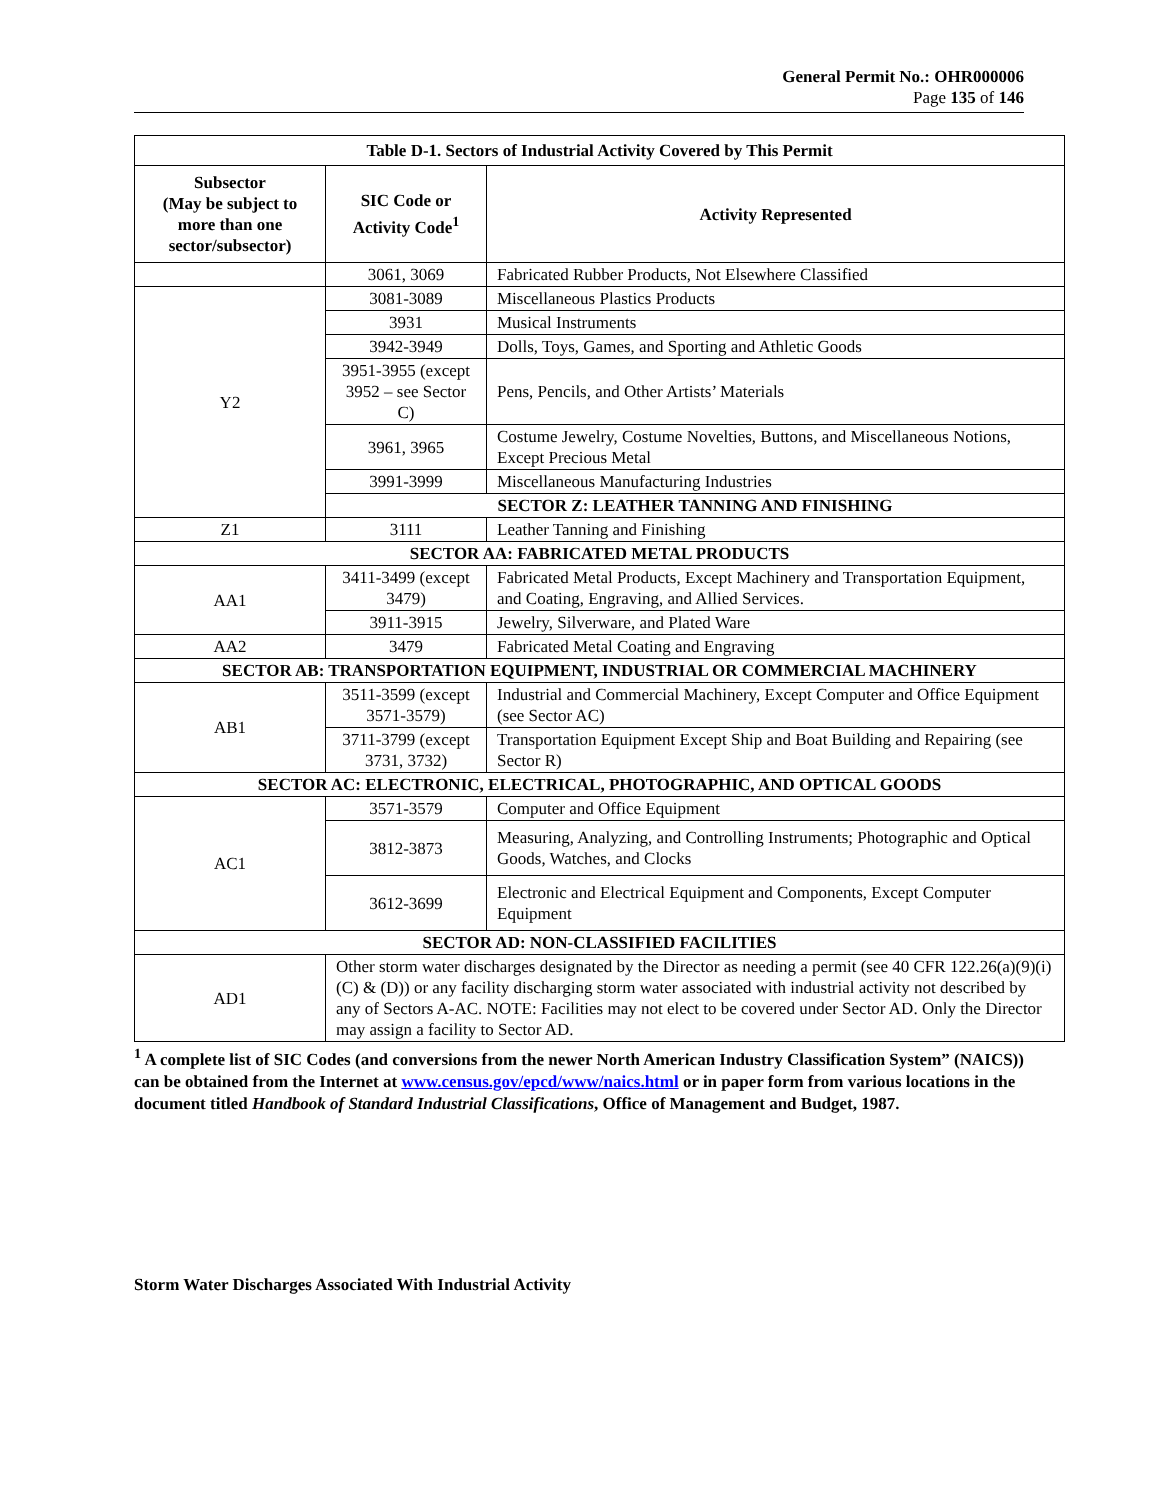General Permit No.: OHR000006
Page 135 of 146
| Table D-1. Sectors of Industrial Activity Covered by This Permit | | |
| --- | --- | --- |
| Subsector (May be subject to more than one sector/subsector) | SIC Code or Activity Code<sup>1</sup> | Activity Represented |
| | 3061, 3069 | Fabricated Rubber Products, Not Elsewhere Classified |
| Y2 | 3081-3089 | Miscellaneous Plastics Products |
| | 3931 | Musical Instruments |
| | 3942-3949 | Dolls, Toys, Games, and Sporting and Athletic Goods |
| | 3951-3955 (except 3952 – see Sector C) | Pens, Pencils, and Other Artists’ Materials |
| | 3961, 3965 | Costume Jewelry, Costume Novelties, Buttons, and Miscellaneous Notions, Except Precious Metal |
| | 3991-3999 | Miscellaneous Manufacturing Industries |
| | SECTOR Z: LEATHER TANNING AND FINISHING | |
| Z1 | 3111 | Leather Tanning and Finishing |
| SECTOR AA: FABRICATED METAL PRODUCTS | | |
| AA1 | 3411-3499 (except 3479) | Fabricated Metal Products, Except Machinery and Transportation Equipment, and Coating, Engraving, and Allied Services. |
| | 3911-3915 | Jewelry, Silverware, and Plated Ware |
| AA2 | 3479 | Fabricated Metal Coating and Engraving |
| SECTOR AB: TRANSPORTATION EQUIPMENT, INDUSTRIAL OR COMMERCIAL MACHINERY | | |
| AB1 | 3511-3599 (except 3571-3579) | Industrial and Commercial Machinery, Except Computer and Office Equipment (see Sector AC) |
| | 3711-3799 (except 3731, 3732) | Transportation Equipment Except Ship and Boat Building and Repairing (see Sector R) |
| SECTOR AC: ELECTRONIC, ELECTRICAL, PHOTOGRAPHIC, AND OPTICAL GOODS | | |
| AC1 | 3571-3579 | Computer and Office Equipment |
| | 3812-3873 | Measuring, Analyzing, and Controlling Instruments; Photographic and Optical Goods, Watches, and Clocks |
| | 3612-3699 | Electronic and Electrical Equipment and Components, Except Computer Equipment |
| SECTOR AD: NON-CLASSIFIED FACILITIES | | |
| AD1 | Other storm water discharges designated by the Director as needing a permit (see 40 CFR 122.26(a)(9)(i)(C) & (D)) or any facility discharging storm water associated with industrial activity not described by any of Sectors A-AC. NOTE: Facilities may not elect to be covered under Sector AD. Only the Director may assign a facility to Sector AD. | |
<sup>1</sup> A complete list of SIC Codes (and conversions from the newer North American Industry Classification System” (NAICS)) can be obtained from the Internet at www.census.gov/epcd/www/naics.html or in paper form from various locations in the document titled Handbook of Standard Industrial Classifications, Office of Management and Budget, 1987.
Storm Water Discharges Associated With Industrial Activity